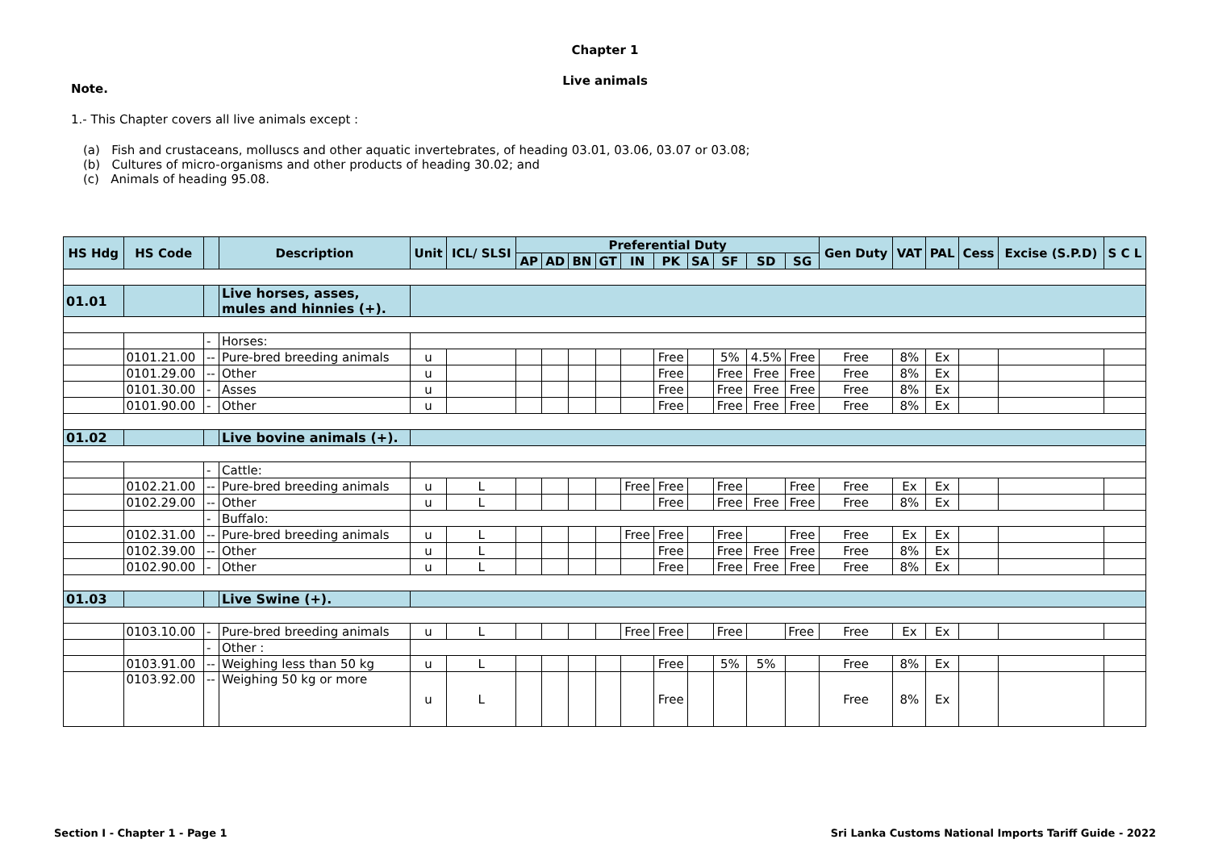Chapter 1
Live animals
Note.
1.- This Chapter covers all live animals except :
(a) Fish and crustaceans, molluscs and other aquatic invertebrates, of heading 03.01, 03.06, 03.07 or 03.08;
(b) Cultures of micro-organisms and other products of heading 30.02; and
(c) Animals of heading 95.08.
| HS Hdg | HS Code | | Description | Unit | ICL/ SLSI | Preferential Duty | | | | | | | | | | Gen Duty | VAT | PAL | Cess | Excise (S.P.D) | S C L |
| --- | --- | --- | --- | --- | --- | --- | --- | --- | --- | --- | --- | --- | --- | --- | --- | --- | --- | --- | --- | --- | --- |
| | | | | | | AP | AD | BN | GT | IN | PK | SA | SF | SD | SG | | | | | | |
| 01.01 | | | Live horses, asses, mules and hinnies (+). | | | | | | | | | | | | | | | | | | |
| | | - | Horses: | | | | | | | | | | | | | | | | | | |
| | 0101.21.00 | -- | Pure-bred breeding animals | u | | | | | | | Free | | 5% | 4.5% | Free | Free | 8% | Ex | | | |
| | 0101.29.00 | -- | Other | u | | | | | | | Free | | Free | Free | Free | Free | 8% | Ex | | | |
| | 0101.30.00 | - | Asses | u | | | | | | | Free | | Free | Free | Free | Free | 8% | Ex | | | |
| | 0101.90.00 | - | Other | u | | | | | | | Free | | Free | Free | Free | Free | 8% | Ex | | | |
| 01.02 | | | Live bovine animals (+). | | | | | | | | | | | | | | | | | | |
| | | - | Cattle: | | | | | | | | | | | | | | | | | | |
| | 0102.21.00 | -- | Pure-bred breeding animals | u | L | | | | | Free | Free | | Free | | Free | Free | Ex | Ex | | | |
| | 0102.29.00 | -- | Other | u | L | | | | | | Free | | Free | Free | Free | Free | 8% | Ex | | | |
| | | - | Buffalo: | | | | | | | | | | | | | | | | | | |
| | 0102.31.00 | -- | Pure-bred breeding animals | u | L | | | | | Free | Free | | Free | | Free | Free | Ex | Ex | | | |
| | 0102.39.00 | -- | Other | u | L | | | | | | Free | | Free | Free | Free | Free | 8% | Ex | | | |
| | 0102.90.00 | - | Other | u | L | | | | | | Free | | Free | Free | Free | Free | 8% | Ex | | | |
| 01.03 | | | Live Swine (+). | | | | | | | | | | | | | | | | | | |
| | 0103.10.00 | - | Pure-bred breeding animals | u | L | | | | | Free | Free | | Free | | Free | Free | Ex | Ex | | | |
| | | - | Other : | | | | | | | | | | | | | | | | | | |
| | 0103.91.00 | -- | Weighing less than 50 kg | u | L | | | | | | Free | | 5% | 5% | | Free | 8% | Ex | | | |
| | 0103.92.00 | -- | Weighing 50 kg or more | u | L | | | | | | Free | | | | | Free | 8% | Ex | | | |
Section I - Chapter 1 - Page 1
Sri Lanka Customs National Imports Tariff Guide - 2022